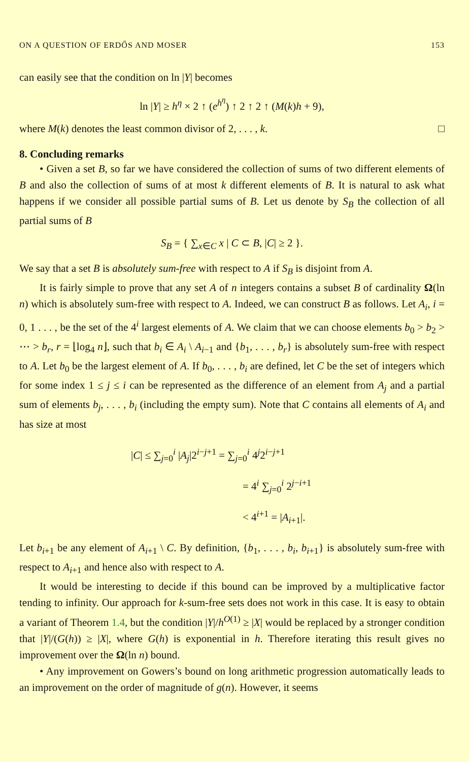ON A QUESTION OF ERDŐS AND MOSER 153
can easily see that the condition on ln |Y| becomes
ln |Y| ≥ h<sup>η</sup> × 2 ↑ (e<sup>h<sup>η</sup></sup>) ↑ 2 ↑ 2 ↑ (M(k)h + 9),
where M(k) denotes the least common divisor of 2, . . . , k. □
8. Concluding remarks
• Given a set B, so far we have considered the collection of sums of two different elements of B and also the collection of sums of at most k different elements of B. It is natural to ask what happens if we consider all possible partial sums of B. Let us denote by S<sub>B</sub> the collection of all partial sums of B
S<sub>B</sub> = { ∑<sub>x∈C</sub> x | C ⊂ B, |C| ≥ 2 }.
We say that a set B is absolutely sum-free with respect to A if S<sub>B</sub> is disjoint from A.
It is fairly simple to prove that any set A of n integers contains a subset B of cardinality Ω(ln n) which is absolutely sum-free with respect to A. Indeed, we can construct B as follows. Let A<sub>i</sub>, i = 0, 1 . . . , be the set of the 4<sup>i</sup> largest elements of A. We claim that we can choose elements b<sub>0</sub> > b<sub>2</sub> > ⋯ > b<sub>r</sub>, r = ⌊log<sub>4</sub> n⌋, such that b<sub>i</sub> ∈ A<sub>i</sub> \ A<sub>i−1</sub> and {b<sub>1</sub>, . . . , b<sub>r</sub>} is absolutely sum-free with respect to A. Let b<sub>0</sub> be the largest element of A. If b<sub>0</sub>, . . . , b<sub>i</sub> are defined, let C be the set of integers which for some index 1 ≤ j ≤ i can be represented as the difference of an element from A<sub>j</sub> and a partial sum of elements b<sub>j</sub>, . . . , b<sub>i</sub> (including the empty sum). Note that C contains all elements of A<sub>i</sub> and has size at most
|C| ≤ ∑<sub>j=0</sub><sup>i</sup> |A<sub>j</sub>|2<sup>i−j+1</sup> = ∑<sub>j=0</sub><sup>i</sup> 4<sup>j</sup>2<sup>i−j+1</sup>
= 4<sup>i</sup> ∑<sub>j=0</sub><sup>i</sup> 2<sup>j−i+1</sup>
< 4<sup>i+1</sup> = |A<sub>i+1</sub>|.
Let b<sub>i+1</sub> be any element of A<sub>i+1</sub> \ C. By definition, {b<sub>1</sub>, . . . , b<sub>i</sub>, b<sub>i+1</sub>} is absolutely sum-free with respect to A<sub>i+1</sub> and hence also with respect to A.
It would be interesting to decide if this bound can be improved by a multiplicative factor tending to infinity. Our approach for k-sum-free sets does not work in this case. It is easy to obtain a variant of Theorem 1.4, but the condition |Y|/h<sup>O(1)</sup> ≥ |X| would be replaced by a stronger condition that |Y|/(G(h)) ≥ |X|, where G(h) is exponential in h. Therefore iterating this result gives no improvement over the Ω(ln n) bound.
• Any improvement on Gowers’s bound on long arithmetic progression automatically leads to an improvement on the order of magnitude of g(n). However, it seems